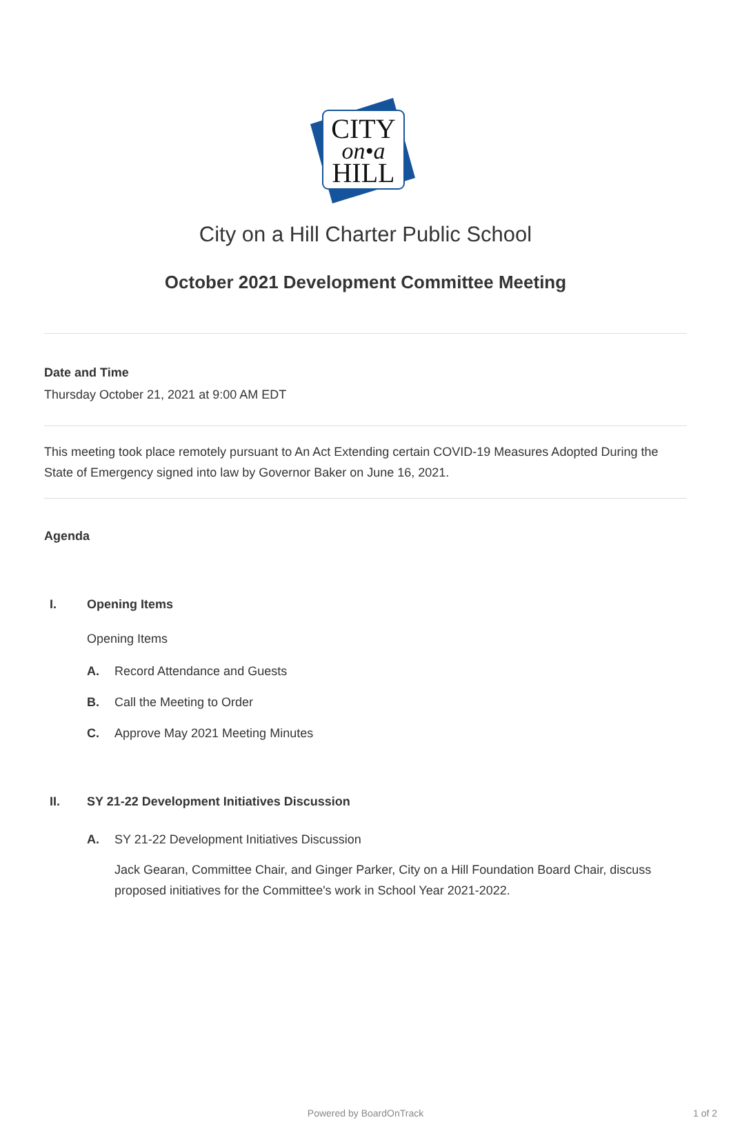CITY
on•a
HILL
City on a Hill Charter Public School
October 2021 Development Committee Meeting
Date and Time
Thursday October 21, 2021 at 9:00 AM EDT
This meeting took place remotely pursuant to An Act Extending certain COVID-19 Measures Adopted During the State of Emergency signed into law by Governor Baker on June 16, 2021.
Agenda
I. Opening Items
Opening Items
A. Record Attendance and Guests
B. Call the Meeting to Order
C. Approve May 2021 Meeting Minutes
II. SY 21-22 Development Initiatives Discussion
A. SY 21-22 Development Initiatives Discussion
Jack Gearan, Committee Chair, and Ginger Parker, City on a Hill Foundation Board Chair, discuss proposed initiatives for the Committee's work in School Year 2021-2022.
Powered by BoardOnTrack 1 of 2